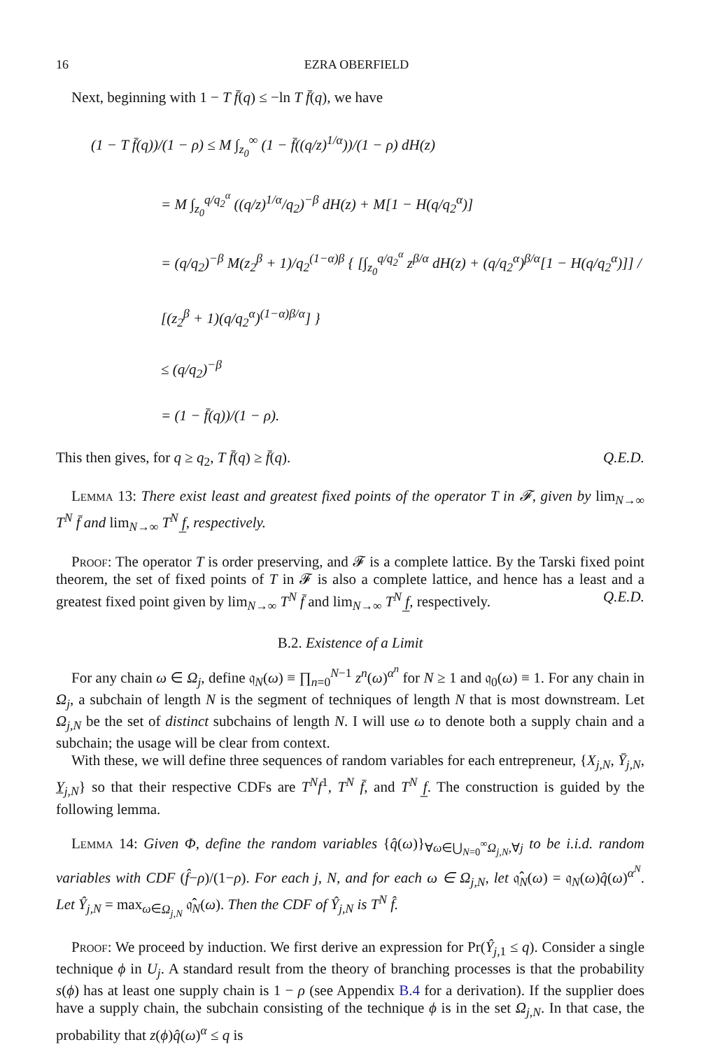16 EZRA OBERFIELD
Next, beginning with 1 − T f̄(q) ≤ −ln T f̄(q), we have
(1 − T f̄(q))/(1 − ρ) ≤ M ∫<sub>z<sub>0</sub></sub><sup>∞</sup> (1 − f̄((q/z)<sup>1/α</sup>))/(1 − ρ) dH(z)
= M ∫<sub>z<sub>0</sub></sub><sup>q/q<sub>2</sub><sup>α</sup></sup> ((q/z)<sup>1/α</sup>/q<sub>2</sub>)<sup>−β</sup> dH(z) + M[1 − H(q/q<sub>2</sub><sup>α</sup>)]
= (q/q<sub>2</sub>)<sup>−β</sup> M(z<sub>2</sub><sup>β</sup> + 1)/q<sub>2</sub><sup>(1−α)β</sup> { [∫<sub>z<sub>0</sub></sub><sup>q/q<sub>2</sub><sup>α</sup></sup> z<sup>β/α</sup> dH(z) + (q/q<sub>2</sub><sup>α</sup>)<sup>β/α</sup>[1 − H(q/q<sub>2</sub><sup>α</sup>)]] / [(z<sub>2</sub><sup>β</sup> + 1)(q/q<sub>2</sub><sup>α</sup>)<sup>(1−α)β/α</sup>] }
≤ (q/q<sub>2</sub>)<sup>−β</sup>
= (1 − f̄(q))/(1 − ρ).
This then gives, for q ≥ q<sub>2</sub>, T f̄(q) ≥ f̄(q). Q.E.D.
Lemma 13: There exist least and greatest fixed points of the operator T in 𝓕, given by lim<sub>N→∞</sub> T<sup>N</sup> f̄ and lim<sub>N→∞</sub> T<sup>N</sup> f̲, respectively.
Proof: The operator T is order preserving, and 𝓕 is a complete lattice. By the Tarski fixed point theorem, the set of fixed points of T in 𝓕 is also a complete lattice, and hence has a least and a greatest fixed point given by lim<sub>N→∞</sub> T<sup>N</sup> f̄ and lim<sub>N→∞</sub> T<sup>N</sup> f̲, respectively. Q.E.D.
B.2. Existence of a Limit
For any chain ω ∈ Ω<sub>j</sub>, define 𝔮<sub>N</sub>(ω) ≡ ∏<sub>n=0</sub><sup>N−1</sup> z<sup>n</sup>(ω)<sup>α<sup>n</sup></sup> for N ≥ 1 and 𝔮<sub>0</sub>(ω) ≡ 1. For any chain in Ω<sub>j</sub>, a subchain of length N is the segment of techniques of length N that is most downstream. Let Ω<sub>j,N</sub> be the set of distinct subchains of length N. I will use ω to denote both a supply chain and a subchain; the usage will be clear from context.
With these, we will define three sequences of random variables for each entrepreneur, {X<sub>j,N</sub>, Ȳ<sub>j,N</sub>, Y̲<sub>j,N</sub>} so that their respective CDFs are T<sup>N</sup>f<sup>1</sup>, T<sup>N</sup> f̄, and T<sup>N</sup> f̲. The construction is guided by the following lemma.
Lemma 14: Given Φ, define the random variables {q̂(ω)}<sub>∀ω∈⋃<sub>N=0</sub><sup>∞</sup>Ω<sub>j,N</sub>,∀j</sub> to be i.i.d. random variables with CDF (f̂−ρ)/(1−ρ). For each j, N, and for each ω ∈ Ω<sub>j,N</sub>, let 𝔮̂<sub>N</sub>(ω) = 𝔮<sub>N</sub>(ω)q̂(ω)<sup>α<sup>N</sup></sup>. Let Ŷ<sub>j,N</sub> = max<sub>ω∈Ω<sub>j,N</sub></sub> 𝔮̂<sub>N</sub>(ω). Then the CDF of Ŷ<sub>j,N</sub> is T<sup>N</sup> f̂.
Proof: We proceed by induction. We first derive an expression for Pr(Ŷ<sub>j,1</sub> ≤ q). Consider a single technique ϕ in U<sub>j</sub>. A standard result from the theory of branching processes is that the probability s(ϕ) has at least one supply chain is 1 − ρ (see Appendix B.4 for a derivation). If the supplier does have a supply chain, the subchain consisting of the technique ϕ is in the set Ω<sub>j,N</sub>. In that case, the probability that z(ϕ)q̂(ω)<sup>α</sup> ≤ q is